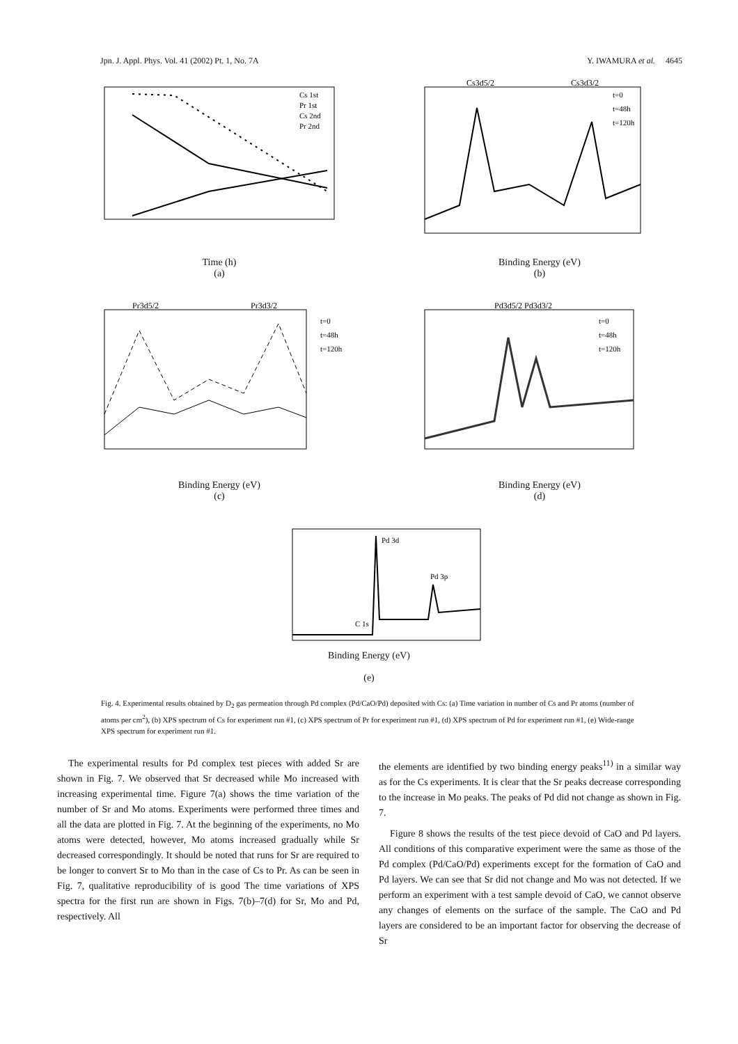Jpn. J. Appl. Phys. Vol. 41 (2002) Pt. 1, No. 7A Y. IWAMURA et al. 4645
Cs 1st
Pr 1st
Cs 2nd
Pr 2nd
Time (h)
(a)
Cs3d5/2
Cs3d3/2
t=0
t=48h
t=120h
Binding Energy (eV)
(b)
Pr3d5/2
Pr3d3/2
t=0
t=48h
t=120h
Binding Energy (eV)
(c)
Pd3d5/2 Pd3d3/2
t=0
t=48h
t=120h
Binding Energy (eV)
(d)
Pd 3d
Pd 3p
C 1s
Binding Energy (eV)
(e)
Fig. 4. Experimental results obtained by D<sub>2</sub> gas permeation through Pd complex (Pd/CaO/Pd) deposited with Cs: (a) Time variation in number of Cs and Pr atoms (number of atoms per cm<sup>2</sup>), (b) XPS spectrum of Cs for experiment run #1, (c) XPS spectrum of Pr for experiment run #1, (d) XPS spectrum of Pd for experiment run #1, (e) Wide-range XPS spectrum for experiment run #1.
The experimental results for Pd complex test pieces with added Sr are shown in Fig. 7. We observed that Sr decreased while Mo increased with increasing experimental time. Figure 7(a) shows the time variation of the number of Sr and Mo atoms. Experiments were performed three times and all the data are plotted in Fig. 7. At the beginning of the experiments, no Mo atoms were detected, however, Mo atoms increased gradually while Sr decreased correspondingly. It should be noted that runs for Sr are required to be longer to convert Sr to Mo than in the case of Cs to Pr. As can be seen in Fig. 7, qualitative reproducibility of is good The time variations of XPS spectra for the first run are shown in Figs. 7(b)–7(d) for Sr, Mo and Pd, respectively. All
the elements are identified by two binding energy peaks<sup>11)</sup> in a similar way as for the Cs experiments. It is clear that the Sr peaks decrease corresponding to the increase in Mo peaks. The peaks of Pd did not change as shown in Fig. 7.
Figure 8 shows the results of the test piece devoid of CaO and Pd layers. All conditions of this comparative experiment were the same as those of the Pd complex (Pd/CaO/Pd) experiments except for the formation of CaO and Pd layers. We can see that Sr did not change and Mo was not detected. If we perform an experiment with a test sample devoid of CaO, we cannot observe any changes of elements on the surface of the sample. The CaO and Pd layers are considered to be an important factor for observing the decrease of Sr